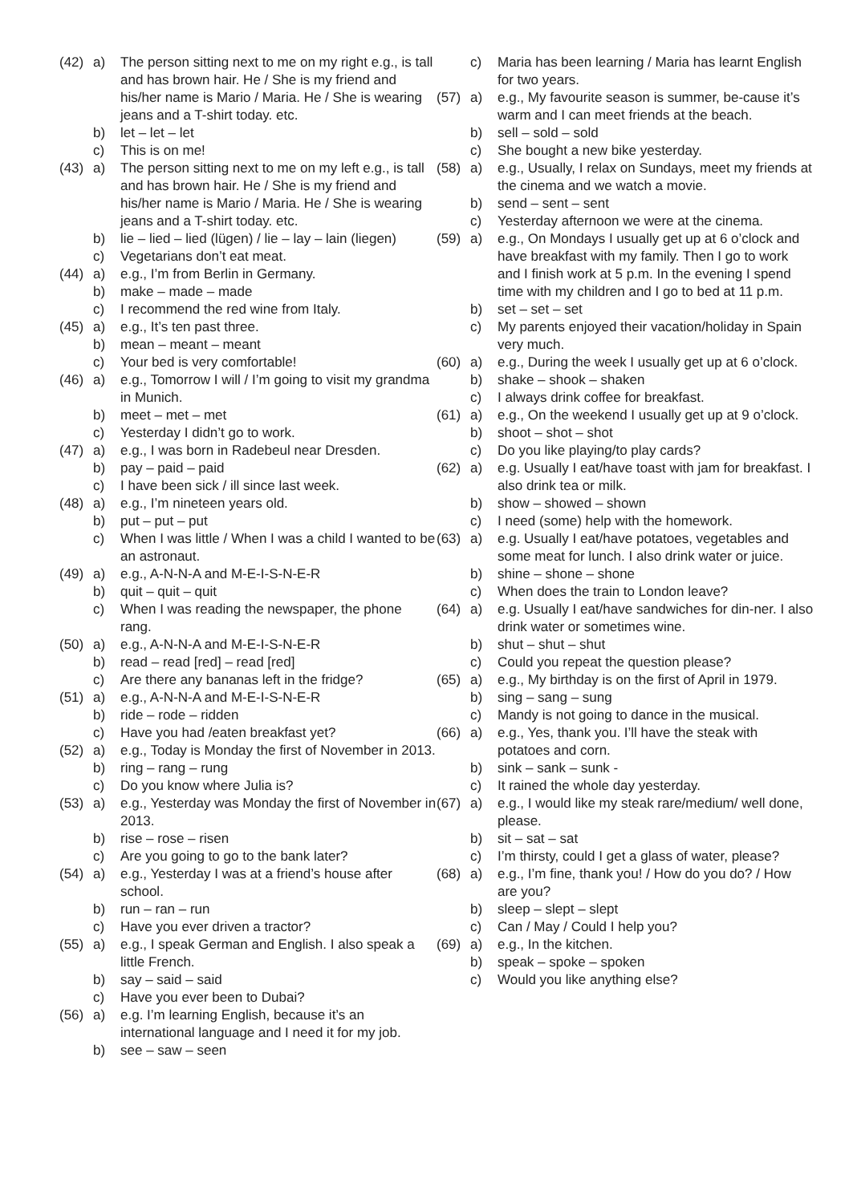(42) a) The person sitting next to me on my right e.g., is tall and has brown hair. He / She is my friend and his/her name is Mario / Maria. He / She is wearing jeans and a T-shirt today. etc.
b) let – let – let
c) This is on me!
(43) a) The person sitting next to me on my left e.g., is tall and has brown hair. He / She is my friend and his/her name is Mario / Maria. He / She is wearing jeans and a T-shirt today. etc.
b) lie – lied – lied (lügen) / lie – lay – lain (liegen)
c) Vegetarians don’t eat meat.
(44) a) e.g., I’m from Berlin in Germany.
b) make – made – made
c) I recommend the red wine from Italy.
(45) a) e.g., It’s ten past three.
b) mean – meant – meant
c) Your bed is very comfortable!
(46) a) e.g., Tomorrow I will / I’m going to visit my grandma in Munich.
b) meet – met – met
c) Yesterday I didn’t go to work.
(47) a) e.g., I was born in Radebeul near Dresden.
b) pay – paid – paid
c) I have been sick / ill since last week.
(48) a) e.g., I’m nineteen years old.
b) put – put – put
c) When I was little / When I was a child I wanted to be an astronaut.
(49) a) e.g., A-N-N-A and M-E-I-S-N-E-R
b) quit – quit – quit
c) When I was reading the newspaper, the phone rang.
(50) a) e.g., A-N-N-A and M-E-I-S-N-E-R
b) read – read [red] – read [red]
c) Are there any bananas left in the fridge?
(51) a) e.g., A-N-N-A and M-E-I-S-N-E-R
b) ride – rode – ridden
c) Have you had /eaten breakfast yet?
(52) a) e.g., Today is Monday the first of November in 2013.
b) ring – rang – rung
c) Do you know where Julia is?
(53) a) e.g., Yesterday was Monday the first of November in 2013.
b) rise – rose – risen
c) Are you going to go to the bank later?
(54) a) e.g., Yesterday I was at a friend’s house after school.
b) run – ran – run
c) Have you ever driven a tractor?
(55) a) e.g., I speak German and English. I also speak a little French.
b) say – said – said
c) Have you ever been to Dubai?
(56) a) e.g. I’m learning English, because it’s an international language and I need it for my job.
b) see – saw – seen
c) Maria has been learning / Maria has learnt English for two years.
(57) a) e.g., My favourite season is summer, be-cause it’s warm and I can meet friends at the beach.
b) sell – sold – sold
c) She bought a new bike yesterday.
(58) a) e.g., Usually, I relax on Sundays, meet my friends at the cinema and we watch a movie.
b) send – sent – sent
c) Yesterday afternoon we were at the cinema.
(59) a) e.g., On Mondays I usually get up at 6 o’clock and have breakfast with my family. Then I go to work and I finish work at 5 p.m. In the evening I spend time with my children and I go to bed at 11 p.m.
b) set – set – set
c) My parents enjoyed their vacation/holiday in Spain very much.
(60) a) e.g., During the week I usually get up at 6 o’clock.
b) shake – shook – shaken
c) I always drink coffee for breakfast.
(61) a) e.g., On the weekend I usually get up at 9 o’clock.
b) shoot – shot – shot
c) Do you like playing/to play cards?
(62) a) e.g. Usually I eat/have toast with jam for breakfast. I also drink tea or milk.
b) show – showed – shown
c) I need (some) help with the homework.
(63) a) e.g. Usually I eat/have potatoes, vegetables and some meat for lunch. I also drink water or juice.
b) shine – shone – shone
c) When does the train to London leave?
(64) a) e.g. Usually I eat/have sandwiches for din-ner. I also drink water or sometimes wine.
b) shut – shut – shut
c) Could you repeat the question please?
(65) a) e.g., My birthday is on the first of April in 1979.
b) sing – sang – sung
c) Mandy is not going to dance in the musical.
(66) a) e.g., Yes, thank you. I’ll have the steak with potatoes and corn.
b) sink – sank – sunk -
c) It rained the whole day yesterday.
(67) a) e.g., I would like my steak rare/medium/ well done, please.
b) sit – sat – sat
c) I’m thirsty, could I get a glass of water, please?
(68) a) e.g., I’m fine, thank you! / How do you do? / How are you?
b) sleep – slept – slept
c) Can / May / Could I help you?
(69) a) e.g., In the kitchen.
b) speak – spoke – spoken
c) Would you like anything else?